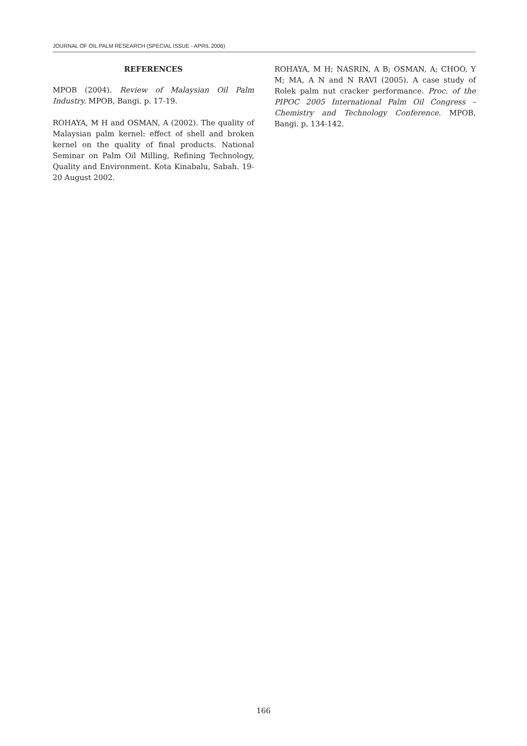JOURNAL OF OIL PALM RESEARCH (SPECIAL ISSUE - APRIL 2006)
REFERENCES
MPOB (2004). Review of Malaysian Oil Palm Industry. MPOB, Bangi. p. 17-19.
ROHAYA, M H and OSMAN, A (2002). The quality of Malaysian palm kernel: effect of shell and broken kernel on the quality of final products. National Seminar on Palm Oil Milling, Refining Technology, Quality and Environment. Kota Kinabalu, Sabah. 19-20 August 2002.
ROHAYA, M H; NASRIN, A B; OSMAN, A; CHOO, Y M; MA, A N and N RAVI (2005). A case study of Rolek palm nut cracker performance. Proc. of the PIPOC 2005 International Palm Oil Congress – Chemistry and Technology Conference. MPOB, Bangi. p. 134-142.
166